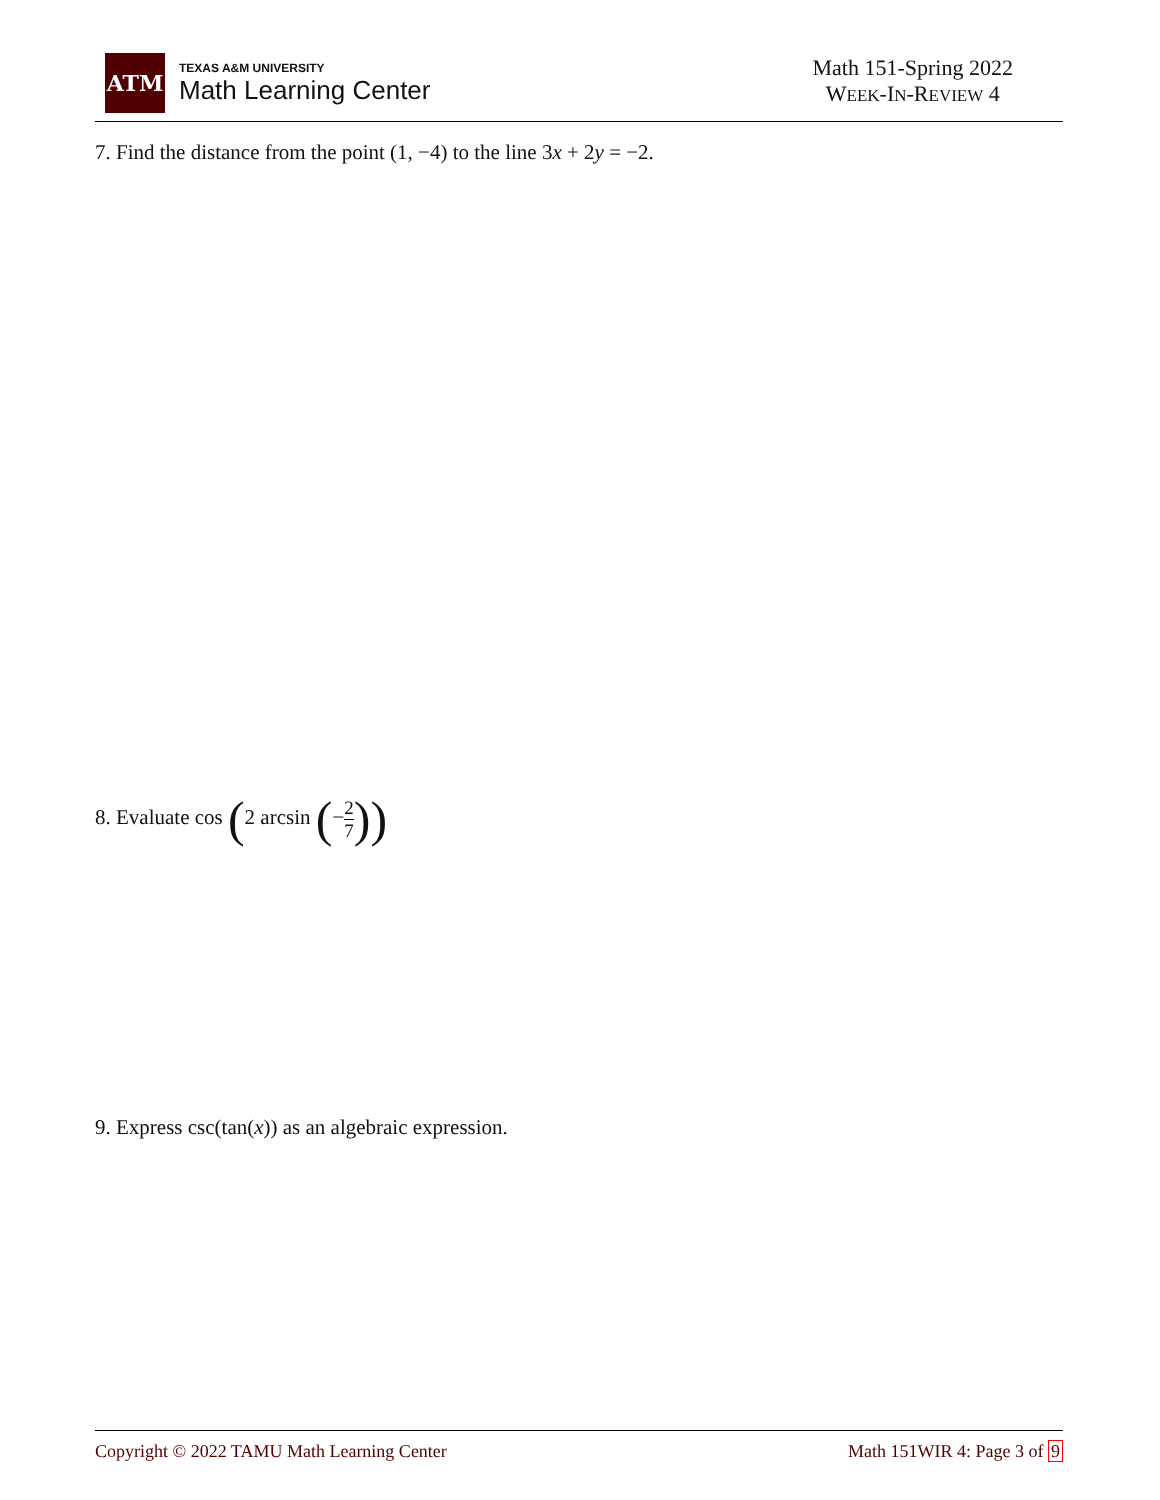ATM
TEXAS A&M UNIVERSITY
Math Learning Center
Math 151-Spring 2022
WEEK-IN-REVIEW 4
7. Find the distance from the point (1, −4) to the line 3x + 2y = −2.
8. Evaluate cos (2 arcsin (−2 7))
9. Express csc(tan(x)) as an algebraic expression.
Copyright © 2022 TAMU Math Learning Center Math 151WIR 4: Page 3 of 9